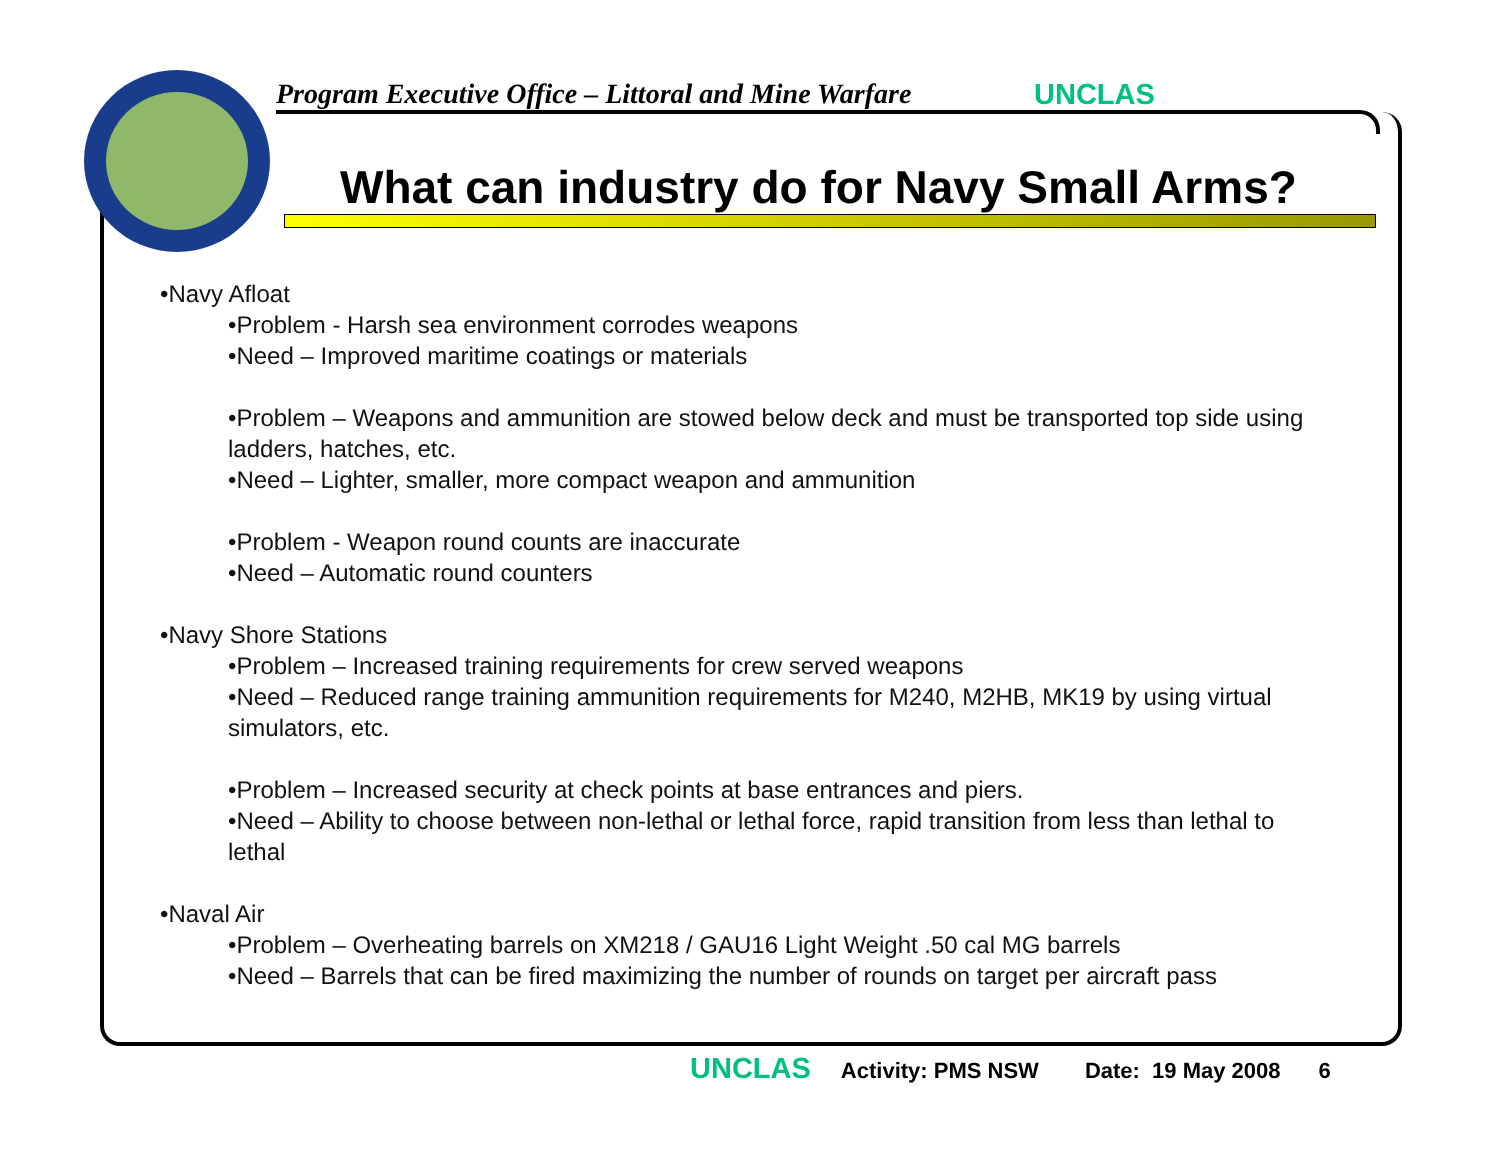Program Executive Office – Littoral and Mine Warfare
UNCLAS
What can industry do for Navy Small Arms?
•Navy Afloat
•Problem - Harsh sea environment corrodes weapons
•Need – Improved maritime coatings or materials
•Problem – Weapons and ammunition are stowed below deck and must be transported top side using ladders, hatches, etc.
•Need – Lighter, smaller, more compact weapon and ammunition
•Problem - Weapon round counts are inaccurate
•Need – Automatic round counters
•Navy Shore Stations
•Problem – Increased training requirements for crew served weapons
•Need – Reduced range training ammunition requirements for M240, M2HB, MK19 by using virtual simulators, etc.
•Problem – Increased security at check points at base entrances and piers.
•Need – Ability to choose between non-lethal or lethal force, rapid transition from less than lethal to lethal
•Naval Air
•Problem – Overheating barrels on XM218 / GAU16 Light Weight .50 cal MG barrels
•Need – Barrels that can be fired maximizing the number of rounds on target per aircraft pass
UNCLAS Activity: PMS NSW Date: 19 May 2008 6